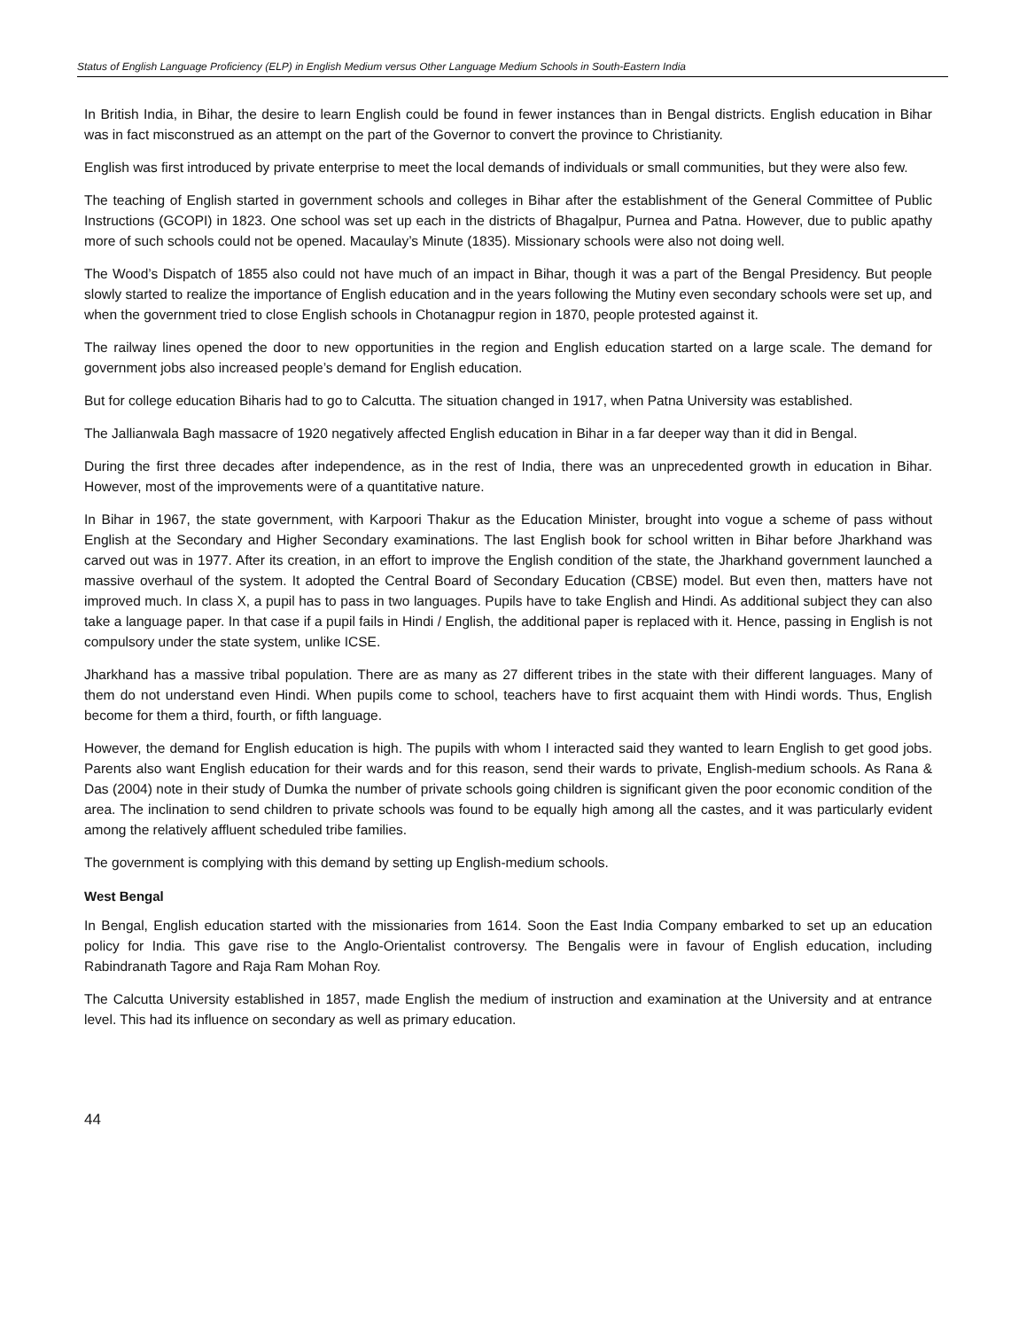Status of English Language Proficiency (ELP) in English Medium versus Other Language Medium Schools in South-Eastern India
In British India, in Bihar, the desire to learn English could be found in fewer instances than in Bengal districts. English education in Bihar was in fact misconstrued as an attempt on the part of the Governor to convert the province to Christianity.
English was first introduced by private enterprise to meet the local demands of individuals or small communities, but they were also few.
The teaching of English started in government schools and colleges in Bihar after the establishment of the General Committee of Public Instructions (GCOPI) in 1823. One school was set up each in the districts of Bhagalpur, Purnea and Patna. However, due to public apathy more of such schools could not be opened. Macaulay’s Minute (1835). Missionary schools were also not doing well.
The Wood’s Dispatch of 1855 also could not have much of an impact in Bihar, though it was a part of the Bengal Presidency. But people slowly started to realize the importance of English education and in the years following the Mutiny even secondary schools were set up, and when the government tried to close English schools in Chotanagpur region in 1870, people protested against it.
The railway lines opened the door to new opportunities in the region and English education started on a large scale. The demand for government jobs also increased people’s demand for English education.
But for college education Biharis had to go to Calcutta. The situation changed in 1917, when Patna University was established.
The Jallianwala Bagh massacre of 1920 negatively affected English education in Bihar in a far deeper way than it did in Bengal.
During the first three decades after independence, as in the rest of India, there was an unprecedented growth in education in Bihar. However, most of the improvements were of a quantitative nature.
In Bihar in 1967, the state government, with Karpoori Thakur as the Education Minister, brought into vogue a scheme of pass without English at the Secondary and Higher Secondary examinations. The last English book for school written in Bihar before Jharkhand was carved out was in 1977. After its creation, in an effort to improve the English condition of the state, the Jharkhand government launched a massive overhaul of the system. It adopted the Central Board of Secondary Education (CBSE) model. But even then, matters have not improved much. In class X, a pupil has to pass in two languages. Pupils have to take English and Hindi. As additional subject they can also take a language paper. In that case if a pupil fails in Hindi / English, the additional paper is replaced with it. Hence, passing in English is not compulsory under the state system, unlike ICSE.
Jharkhand has a massive tribal population. There are as many as 27 different tribes in the state with their different languages. Many of them do not understand even Hindi. When pupils come to school, teachers have to first acquaint them with Hindi words. Thus, English become for them a third, fourth, or fifth language.
However, the demand for English education is high. The pupils with whom I interacted said they wanted to learn English to get good jobs. Parents also want English education for their wards and for this reason, send their wards to private, English-medium schools. As Rana & Das (2004) note in their study of Dumka the number of private schools going children is significant given the poor economic condition of the area. The inclination to send children to private schools was found to be equally high among all the castes, and it was particularly evident among the relatively affluent scheduled tribe families.
The government is complying with this demand by setting up English-medium schools.
West Bengal
In Bengal, English education started with the missionaries from 1614. Soon the East India Company embarked to set up an education policy for India. This gave rise to the Anglo-Orientalist controversy. The Bengalis were in favour of English education, including Rabindranath Tagore and Raja Ram Mohan Roy.
The Calcutta University established in 1857, made English the medium of instruction and examination at the University and at entrance level. This had its influence on secondary as well as primary education.
44